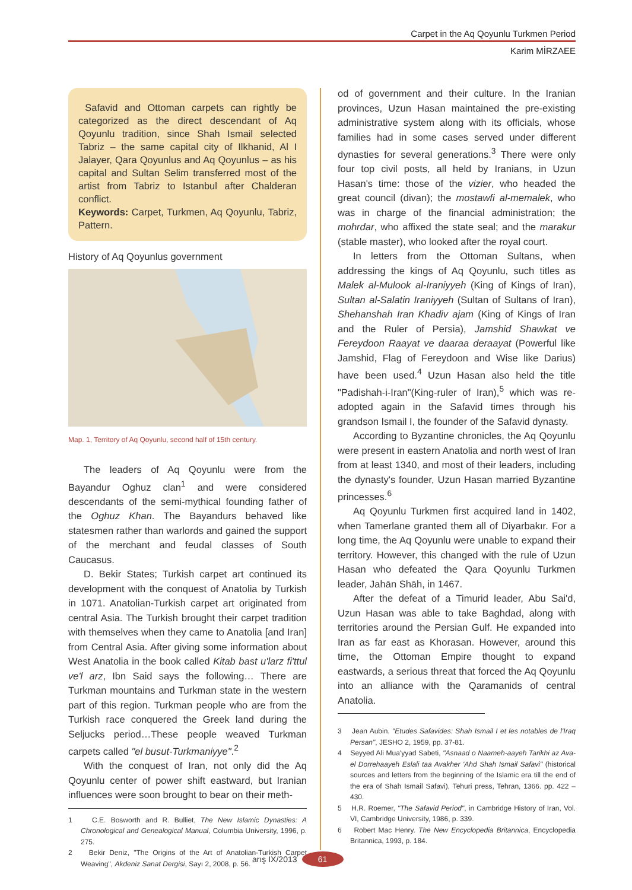Carpet in the Aq Qoyunlu Turkmen Period
Karim MİRZAEE
Safavid and Ottoman carpets can rightly be categorized as the direct descendant of Aq Qoyunlu tradition, since Shah Ismail selected Tabriz – the same capital city of Ilkhanid, Al I Jalayer, Qara Qoyunlus and Aq Qoyunlus – as his capital and Sultan Selim transferred most of the artist from Tabriz to Istanbul after Chalderan conflict.
Keywords: Carpet, Turkmen, Aq Qoyunlu, Tabriz, Pattern.
History of Aq Qoyunlus government
Map. 1, Territory of Aq Qoyunlu, second half of 15th century.
The leaders of Aq Qoyunlu were from the Bayandur Oghuz clan<sup>1</sup> and were considered descendants of the semi-mythical founding father of the Oghuz Khan. The Bayandurs behaved like statesmen rather than warlords and gained the support of the merchant and feudal classes of South Caucasus.
D. Bekir States; Turkish carpet art continued its development with the conquest of Anatolia by Turkish in 1071. Anatolian-Turkish carpet art originated from central Asia. The Turkish brought their carpet tradition with themselves when they came to Anatolia [and Iran] from Central Asia. After giving some information about West Anatolia in the book called Kitab bast u'larz fi'ttul ve'l arz, Ibn Said says the following… There are Turkman mountains and Turkman state in the western part of this region. Turkman people who are from the Turkish race conquered the Greek land during the Seljucks period…These people weaved Turkman carpets called "el busut-Turkmaniyye".<sup>2</sup>
With the conquest of Iran, not only did the Aq Qoyunlu center of power shift eastward, but Iranian influences were soon brought to bear on their meth-
1 C.E. Bosworth and R. Bulliet, The New Islamic Dynasties: A Chronological and Genealogical Manual, Columbia University, 1996, p. 275.
2 Bekir Deniz, "The Origins of the Art of Anatolian-Turkish Carpet Weaving", Akdeniz Sanat Dergisi, Sayı 2, 2008, p. 56.
od of government and their culture. In the Iranian provinces, Uzun Hasan maintained the pre-existing administrative system along with its officials, whose families had in some cases served under different dynasties for several generations.<sup>3</sup> There were only four top civil posts, all held by Iranians, in Uzun Hasan's time: those of the vizier, who headed the great council (divan); the mostawfi al-memalek, who was in charge of the financial administration; the mohrdar, who affixed the state seal; and the marakur (stable master), who looked after the royal court.
In letters from the Ottoman Sultans, when addressing the kings of Aq Qoyunlu, such titles as Malek al-Mulook al-Iraniyyeh (King of Kings of Iran), Sultan al-Salatin Iraniyyeh (Sultan of Sultans of Iran), Shehanshah Iran Khadiv ajam (King of Kings of Iran and the Ruler of Persia), Jamshid Shawkat ve Fereydoon Raayat ve daaraa deraayat (Powerful like Jamshid, Flag of Fereydoon and Wise like Darius) have been used.<sup>4</sup> Uzun Hasan also held the title "Padishah-i-Iran"(King-ruler of Iran),<sup>5</sup> which was re-adopted again in the Safavid times through his grandson Ismail I, the founder of the Safavid dynasty.
According to Byzantine chronicles, the Aq Qoyunlu were present in eastern Anatolia and north west of Iran from at least 1340, and most of their leaders, including the dynasty's founder, Uzun Hasan married Byzantine princesses.<sup>6</sup>
Aq Qoyunlu Turkmen first acquired land in 1402, when Tamerlane granted them all of Diyarbakır. For a long time, the Aq Qoyunlu were unable to expand their territory. However, this changed with the rule of Uzun Hasan who defeated the Qara Qoyunlu Turkmen leader, Jahān Shāh, in 1467.
After the defeat of a Timurid leader, Abu Sai'd, Uzun Hasan was able to take Baghdad, along with territories around the Persian Gulf. He expanded into Iran as far east as Khorasan. However, around this time, the Ottoman Empire thought to expand eastwards, a serious threat that forced the Aq Qoyunlu into an alliance with the Qaramanids of central Anatolia.
3 Jean Aubin. "Etudes Safavides: Shah Ismail I et les notables de l'Iraq Persan", JESHO 2, 1959, pp. 37-81.
4 Seyyed Ali Mua'yyad Sabeti, "Asnaad o Naameh-aayeh Tarikhi az Ava-el Dorrehaayeh Eslali taa Avakher 'Ahd Shah Ismail Safavi" (historical sources and letters from the beginning of the Islamic era till the end of the era of Shah Ismail Safavi), Tehuri press, Tehran, 1366. pp. 422 – 430.
5 H.R. Roemer, "The Safavid Period", in Cambridge History of Iran, Vol. VI, Cambridge University, 1986, p. 339.
6 Robert Mac Henry. The New Encyclopedia Britannica, Encyclopedia Britannica, 1993, p. 184.
arış IX/2013 61